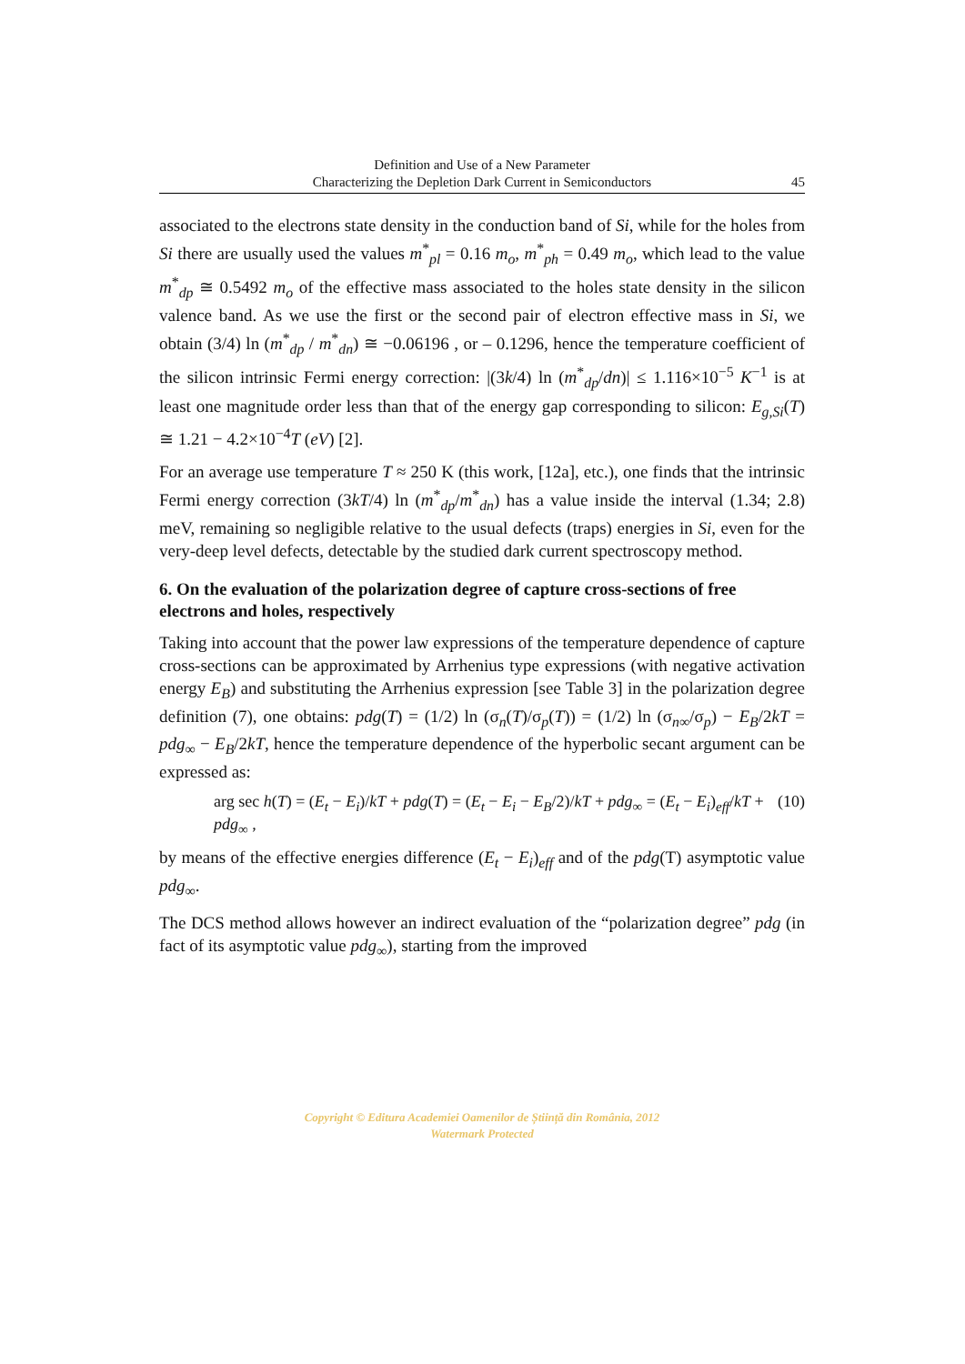Definition and Use of a New Parameter
Characterizing the Depletion Dark Current in Semiconductors
45
associated to the electrons state density in the conduction band of Si, while for the holes from Si there are usually used the values m<sup>*</sup><sub>pl</sub> = 0.16 m<sub>o</sub>, m<sup>*</sup><sub>ph</sub> = 0.49 m<sub>o</sub>, which lead to the value m<sup>*</sup><sub>dp</sub> ≅ 0.5492 m<sub>o</sub> of the effective mass associated to the holes state density in the silicon valence band. As we use the first or the second pair of electron effective mass in Si, we obtain (3/4) ln (m<sup>*</sup><sub>dp</sub> / m<sup>*</sup><sub>dn</sub>) ≅ −0.06196 , or – 0.1296, hence the temperature coefficient of the silicon intrinsic Fermi energy correction: |(3k/4) ln (m<sup>*</sup><sub>dp</sub>/dn)| ≤ 1.116×10<sup>−5</sup> K<sup>−1</sup> is at least one magnitude order less than that of the energy gap corresponding to silicon: E<sub>g,Si</sub>(T) ≅ 1.21 − 4.2×10<sup>−4</sup>T (eV) [2].
For an average use temperature T ≈ 250 K (this work, [12a], etc.), one finds that the intrinsic Fermi energy correction (3kT/4) ln (m<sup>*</sup><sub>dp</sub>/m<sup>*</sup><sub>dn</sub>) has a value inside the interval (1.34; 2.8) meV, remaining so negligible relative to the usual defects (traps) energies in Si, even for the very-deep level defects, detectable by the studied dark current spectroscopy method.
6. On the evaluation of the polarization degree of capture cross-sections of free electrons and holes, respectively
Taking into account that the power law expressions of the temperature dependence of capture cross-sections can be approximated by Arrhenius type expressions (with negative activation energy E<sub>B</sub>) and substituting the Arrhenius expression [see Table 3] in the polarization degree definition (7), one obtains: pdg(T) = (1/2) ln (σ<sub>n</sub>(T)/σ<sub>p</sub>(T)) = (1/2) ln (σ<sub>n∞</sub>/σ<sub>p</sub>) − E<sub>B</sub>/2kT = pdg<sub>∞</sub> − E<sub>B</sub>/2kT, hence the temperature dependence of the hyperbolic secant argument can be expressed as:
arg sec h(T) = (E<sub>t</sub> − E<sub>i</sub>)/kT + pdg(T) = (E<sub>t</sub> − E<sub>i</sub> − E<sub>B</sub>/2)/kT + pdg<sub>∞</sub> = (E<sub>t</sub> − E<sub>i</sub>)<sub>eff</sub>/kT + pdg<sub>∞</sub> , (10)
by means of the effective energies difference (E<sub>t</sub> − E<sub>i</sub>)<sub>eff</sub> and of the pdg(T) asymptotic value pdg<sub>∞</sub>.
The DCS method allows however an indirect evaluation of the “polarization degree” pdg (in fact of its asymptotic value pdg<sub>∞</sub>), starting from the improved
Copyright © Editura Academiei Oamenilor de Știință din România, 2012
Watermark Protected